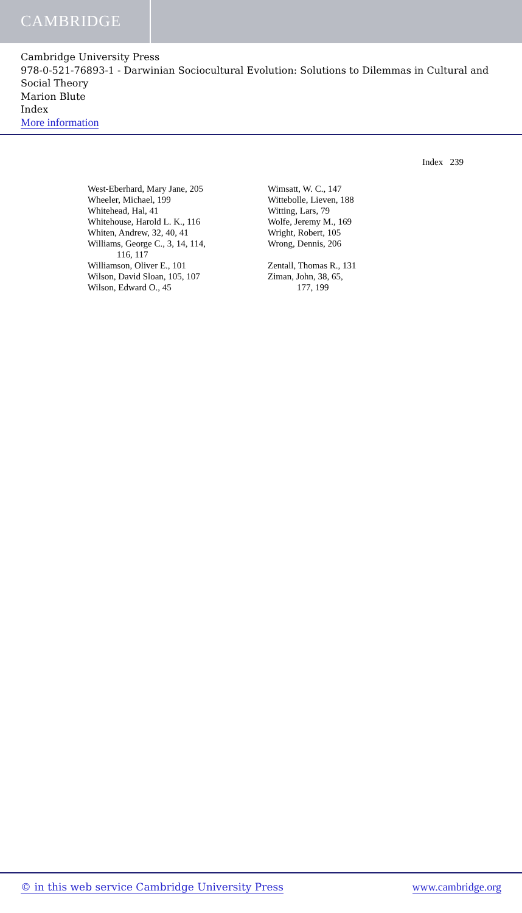CAMBRIDGE
Cambridge University Press
978-0-521-76893-1 - Darwinian Sociocultural Evolution: Solutions to Dilemmas in Cultural and Social Theory
Marion Blute
Index
More information
Index 239
West-Eberhard, Mary Jane, 205
Wheeler, Michael, 199
Whitehead, Hal, 41
Whitehouse, Harold L. K., 116
Whiten, Andrew, 32, 40, 41
Williams, George C., 3, 14, 114,
116, 117
Williamson, Oliver E., 101
Wilson, David Sloan, 105, 107
Wilson, Edward O., 45
Wimsatt, W. C., 147
Wittebolle, Lieven, 188
Witting, Lars, 79
Wolfe, Jeremy M., 169
Wright, Robert, 105
Wrong, Dennis, 206
Zentall, Thomas R., 131
Ziman, John, 38, 65,
177, 199
© in this web service Cambridge University Press www.cambridge.org